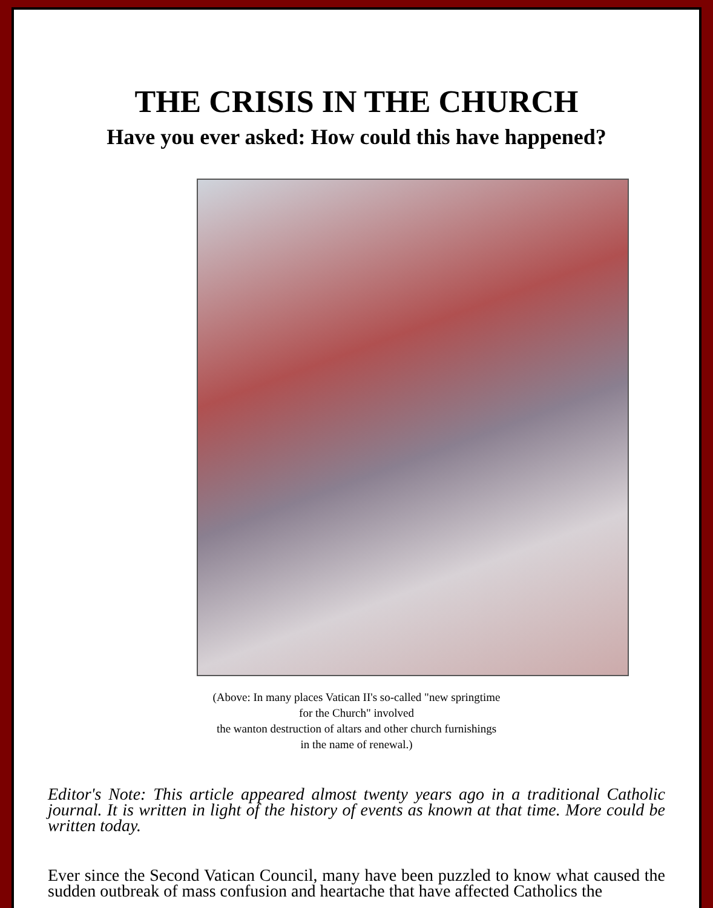THE CRISIS IN THE CHURCH
Have you ever asked: How could this have happened?
(Above: In many places Vatican II's so-called "new springtime
for the Church" involved
the wanton destruction of altars and other church furnishings
in the name of renewal.)
Editor's Note: This article appeared almost twenty years ago in a traditional Catholic journal. It is written in light of the history of events as known at that time. More could be written today.
Ever since the Second Vatican Council, many have been puzzled to know what caused the sudden outbreak of mass confusion and heartache that have affected Catholics the